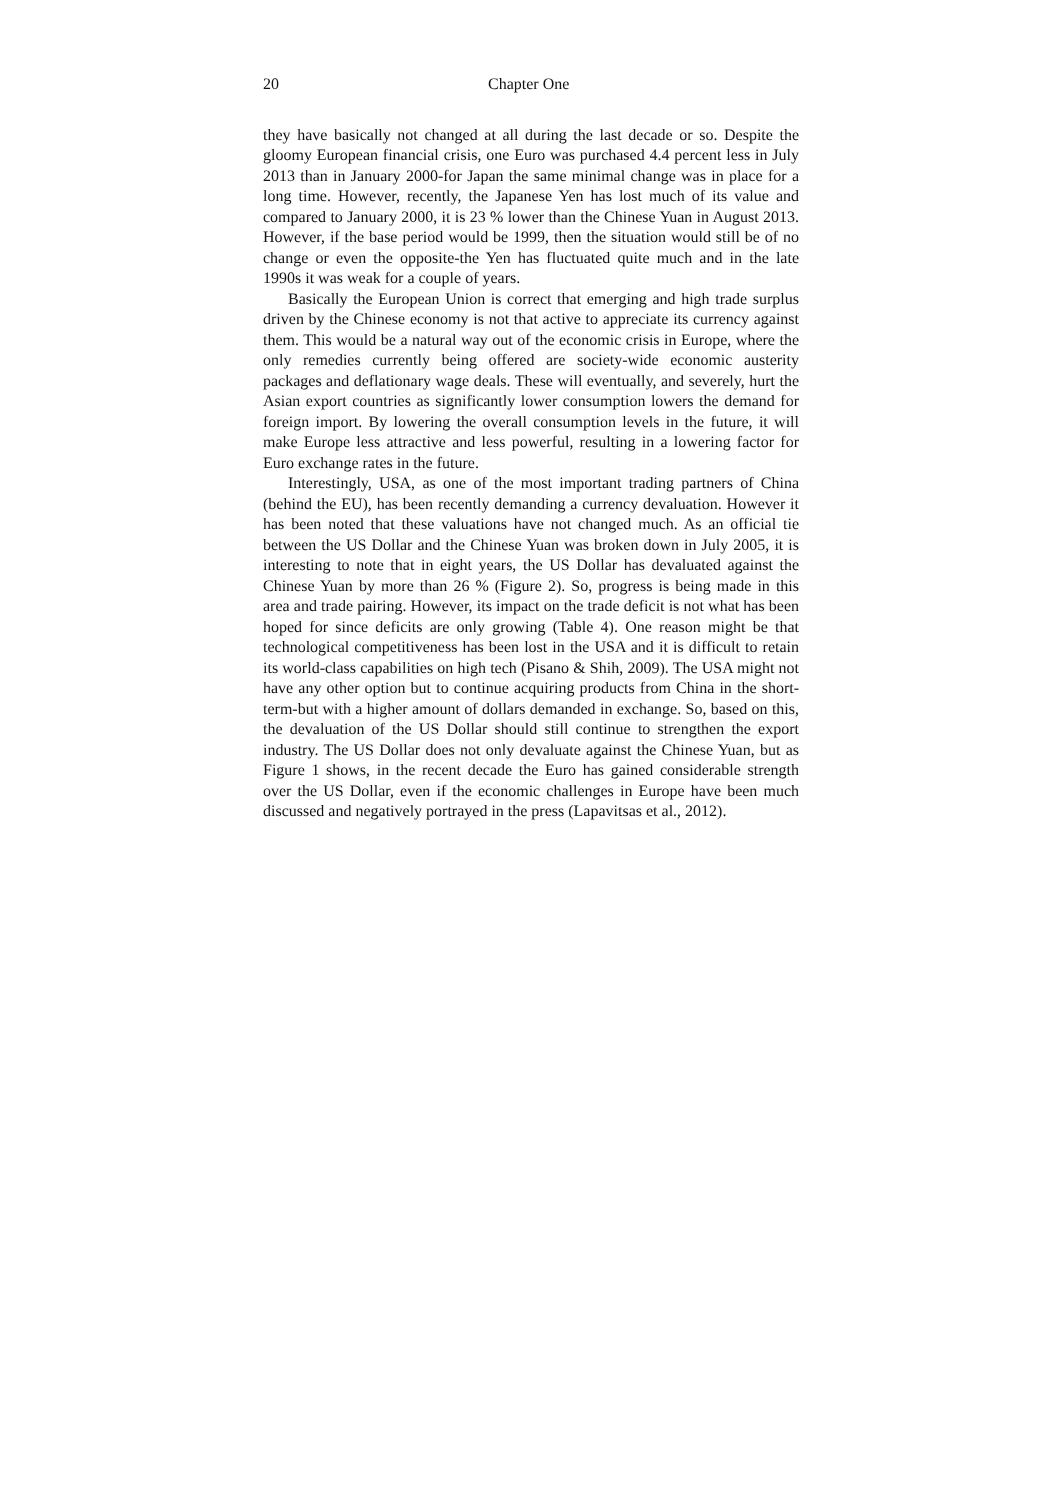20 Chapter One
they have basically not changed at all during the last decade or so. Despite the gloomy European financial crisis, one Euro was purchased 4.4 percent less in July 2013 than in January 2000-for Japan the same minimal change was in place for a long time. However, recently, the Japanese Yen has lost much of its value and compared to January 2000, it is 23 % lower than the Chinese Yuan in August 2013. However, if the base period would be 1999, then the situation would still be of no change or even the opposite-the Yen has fluctuated quite much and in the late 1990s it was weak for a couple of years.
Basically the European Union is correct that emerging and high trade surplus driven by the Chinese economy is not that active to appreciate its currency against them. This would be a natural way out of the economic crisis in Europe, where the only remedies currently being offered are society-wide economic austerity packages and deflationary wage deals. These will eventually, and severely, hurt the Asian export countries as significantly lower consumption lowers the demand for foreign import. By lowering the overall consumption levels in the future, it will make Europe less attractive and less powerful, resulting in a lowering factor for Euro exchange rates in the future.
Interestingly, USA, as one of the most important trading partners of China (behind the EU), has been recently demanding a currency devaluation. However it has been noted that these valuations have not changed much. As an official tie between the US Dollar and the Chinese Yuan was broken down in July 2005, it is interesting to note that in eight years, the US Dollar has devaluated against the Chinese Yuan by more than 26 % (Figure 2). So, progress is being made in this area and trade pairing. However, its impact on the trade deficit is not what has been hoped for since deficits are only growing (Table 4). One reason might be that technological competitiveness has been lost in the USA and it is difficult to retain its world-class capabilities on high tech (Pisano & Shih, 2009). The USA might not have any other option but to continue acquiring products from China in the short-term-but with a higher amount of dollars demanded in exchange. So, based on this, the devaluation of the US Dollar should still continue to strengthen the export industry. The US Dollar does not only devaluate against the Chinese Yuan, but as Figure 1 shows, in the recent decade the Euro has gained considerable strength over the US Dollar, even if the economic challenges in Europe have been much discussed and negatively portrayed in the press (Lapavitsas et al., 2012).